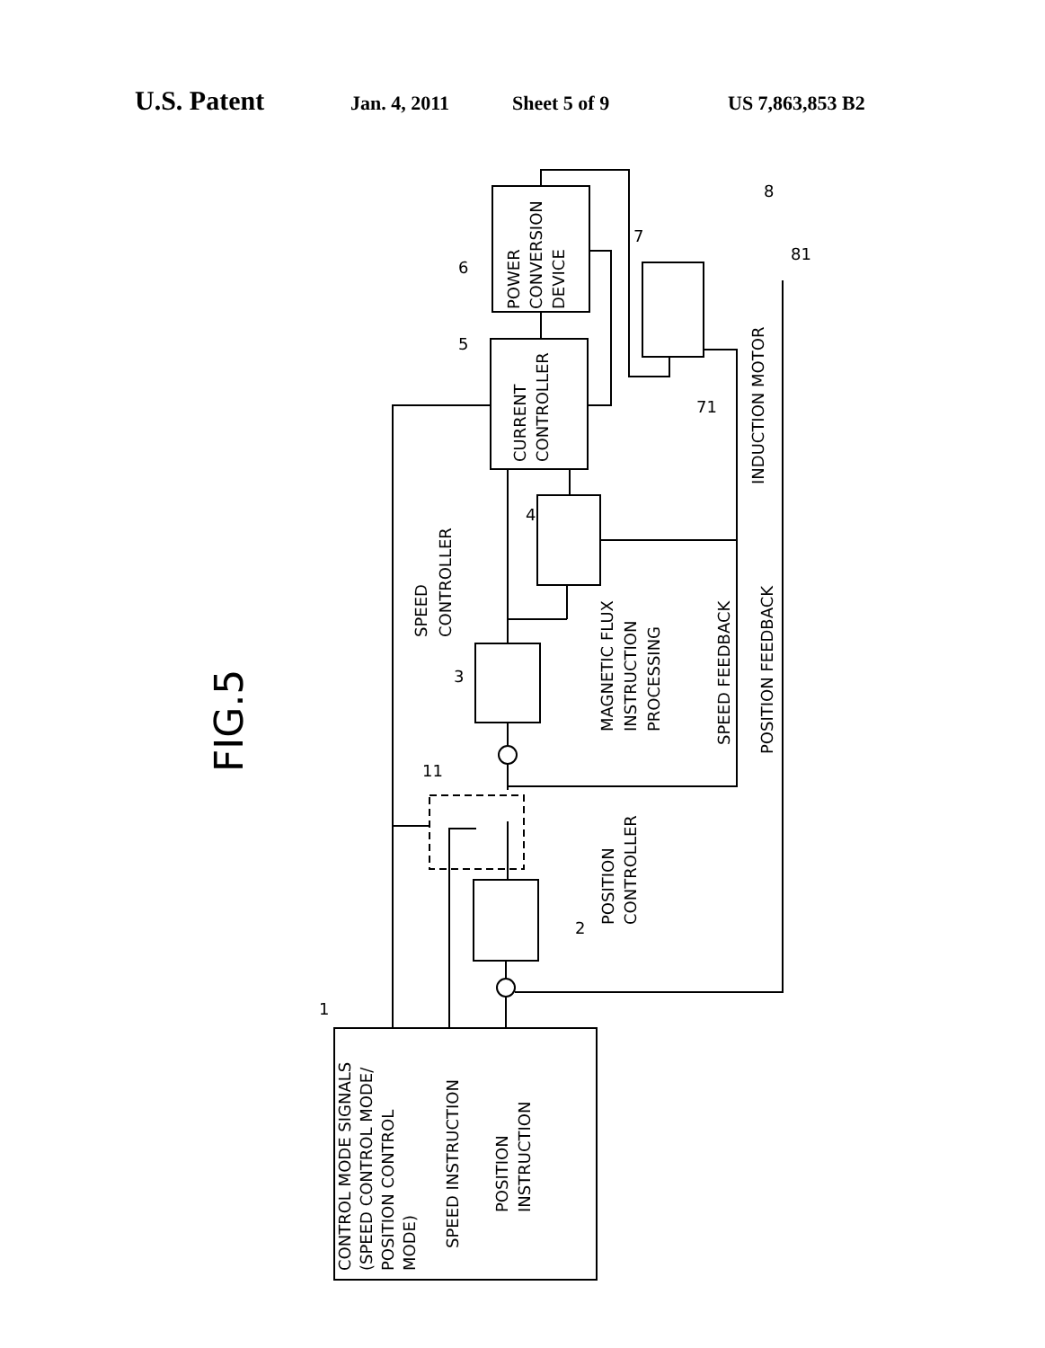U.S. Patent Jan. 4, 2011 Sheet 5 of 9 US 7,863,853 B2
CONTROL MODE SIGNALS
(SPEED CONTROL MODE/
POSITION CONTROL
MODE)
SPEED INSTRUCTION
POSITION
INSTRUCTION
POSITION
CONTROLLER
SPEED
CONTROLLER
MAGNETIC FLUX
INSTRUCTION
PROCESSING
SPEED FEEDBACK
POSITION FEEDBACK
CURRENT
CONTROLLER
POWER
CONVERSION
DEVICE
INDUCTION MOTOR
FIG.5
1
2
3
4
5
6
7
8
81
71
11